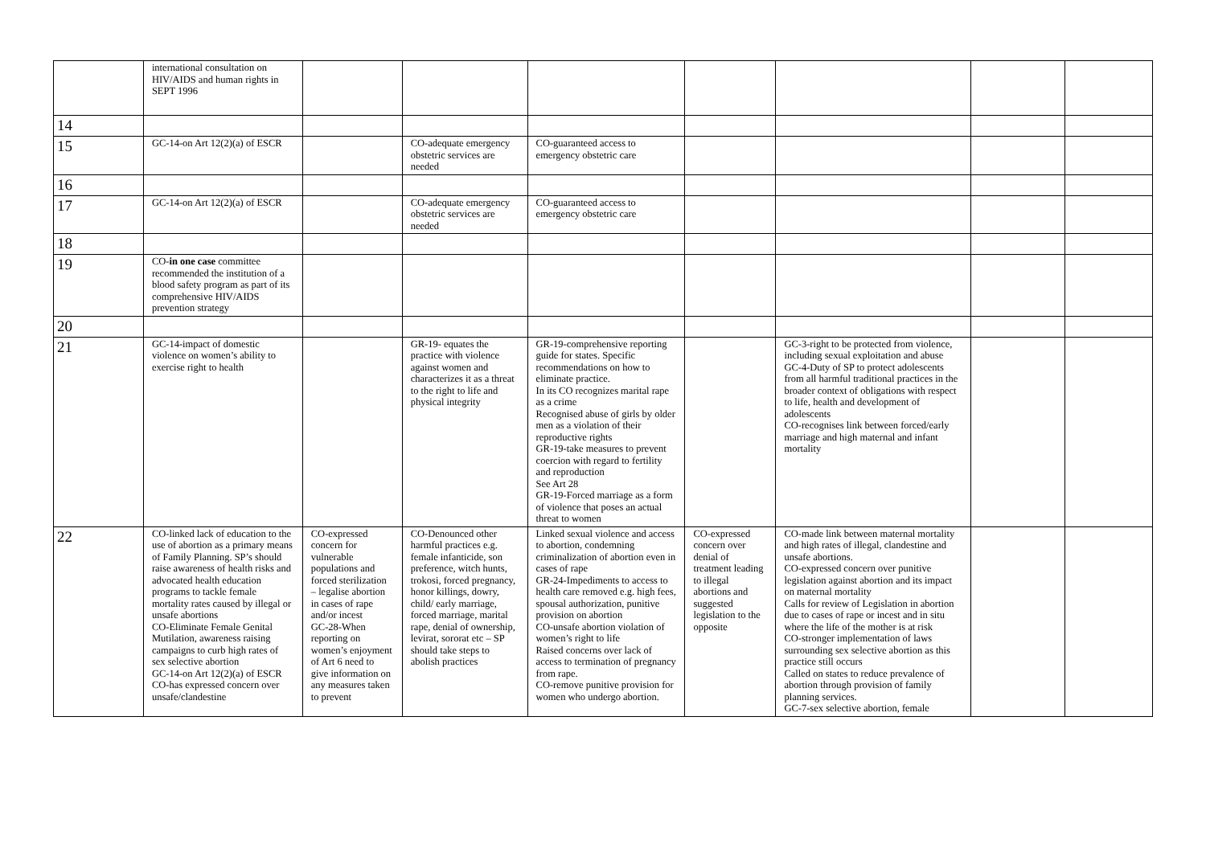| | international consultation on HIV/AIDS and human rights in SEPT 1996 | | | | | | | |
| 14 | | | | | | | | |
| 15 | GC-14-on Art 12(2)(a) of ESCR | | CO-adequate emergency obstetric services are needed | CO-guaranteed access to emergency obstetric care | | | | |
| 16 | | | | | | | | |
| 17 | GC-14-on Art 12(2)(a) of ESCR | | CO-adequate emergency obstetric services are needed | CO-guaranteed access to emergency obstetric care | | | | |
| 18 | | | | | | | | |
| 19 | CO- in one case committee recommended the institution of a blood safety program as part of its comprehensive HIV/AIDS prevention strategy | | | | | | | |
| 20 | | | | | | | | |
| 21 | GC-14-impact of domestic violence on women’s ability to exercise right to health | | GR-19- equates the practice with violence against women and characterizes it as a threat to the right to life and physical integrity | GR-19-comprehensive reporting guide for states. Specific recommendations on how to eliminate practice. In its CO recognizes marital rape as a crime Recognised abuse of girls by older men as a violation of their reproductive rights GR-19-take measures to prevent coercion with regard to fertility and reproduction See Art 28 GR-19-Forced marriage as a form of violence that poses an actual threat to women | | GC-3-right to be protected from violence, including sexual exploitation and abuse GC-4-Duty of SP to protect adolescents from all harmful traditional practices in the broader context of obligations with respect to life, health and development of adolescents CO-recognises link between forced/early marriage and high maternal and infant mortality | | |
| 22 | CO-linked lack of education to the use of abortion as a primary means of Family Planning. SP’s should raise awareness of health risks and advocated health education programs to tackle female mortality rates caused by illegal or unsafe abortions CO-Eliminate Female Genital Mutilation, awareness raising campaigns to curb high rates of sex selective abortion GC-14-on Art 12(2)(a) of ESCR CO-has expressed concern over unsafe/clandestine | CO-expressed concern for vulnerable populations and forced sterilization – legalise abortion in cases of rape and/or incest GC-28-When reporting on women’s enjoyment of Art 6 need to give information on any measures taken to prevent | CO-Denounced other harmful practices e.g. female infanticide, son preference, witch hunts, trokosi, forced pregnancy, honor killings, dowry, child/ early marriage, forced marriage, marital rape, denial of ownership, levirat, sororat etc – SP should take steps to abolish practices | Linked sexual violence and access to abortion, condemning criminalization of abortion even in cases of rape GR-24-Impediments to access to health care removed e.g. high fees, spousal authorization, punitive provision on abortion CO-unsafe abortion violation of women’s right to life Raised concerns over lack of access to termination of pregnancy from rape. CO-remove punitive provision for women who undergo abortion. | CO-expressed concern over denial of treatment leading to illegal abortions and suggested legislation to the opposite | CO-made link between maternal mortality and high rates of illegal, clandestine and unsafe abortions. CO-expressed concern over punitive legislation against abortion and its impact on maternal mortality Calls for review of Legislation in abortion due to cases of rape or incest and in situ where the life of the mother is at risk CO-stronger implementation of laws surrounding sex selective abortion as this practice still occurs Called on states to reduce prevalence of abortion through provision of family planning services. GC-7-sex selective abortion, female | | |